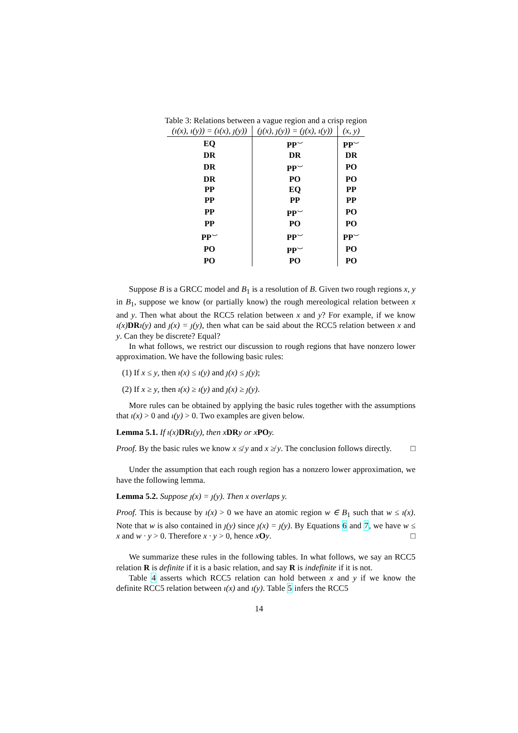Table 3: Relations between a vague region and a crisp region
| (ı(x), ı(y)) = (ı(x), ȷ(y)) | (ȷ(x), ȷ(y)) = (ȷ(x), ı(y)) | (x, y) |
| --- | --- | --- |
| EQ | PP<sup>⌣</sup> | PP<sup>⌣</sup> |
| DR | DR | DR |
| DR | PP<sup>⌣</sup> | PO |
| DR | PO | PO |
| PP | EQ | PP |
| PP | PP | PP |
| PP | PP<sup>⌣</sup> | PO |
| PP | PO | PO |
| PP<sup>⌣</sup> | PP<sup>⌣</sup> | PP<sup>⌣</sup> |
| PO | PP<sup>⌣</sup> | PO |
| PO | PO | PO |
Suppose B is a GRCC model and B<sub>1</sub> is a resolution of B. Given two rough regions x, y in B<sub>1</sub>, suppose we know (or partially know) the rough mereological relation between x and y. Then what about the RCC5 relation between x and y? For example, if we know ı(x) DR ı(y) and ȷ(x) = ȷ(y), then what can be said about the RCC5 relation between x and y. Can they be discrete? Equal?
In what follows, we restrict our discussion to rough regions that have nonzero lower approximation. We have the following basic rules:
(1) If x ≤ y, then ı(x) ≤ ı(y) and ȷ(x) ≤ ȷ(y);
(2) If x ≥ y, then ı(x) ≥ ı(y) and ȷ(x) ≥ ȷ(y).
More rules can be obtained by applying the basic rules together with the assumptions that ı(x) > 0 and ı(y) > 0. Two examples are given below.
Lemma 5.1. If ı(x) DR ı(y), then x DR y or x PO y.
Proof. By the basic rules we know x ≰ y and x ≱ y. The conclusion follows directly. □
Under the assumption that each rough region has a nonzero lower approximation, we have the following lemma.
Lemma 5.2. Suppose ȷ(x) = ȷ(y). Then x overlaps y.
Proof. This is because by ı(x) > 0 we have an atomic region w ∈ B<sub>1</sub> such that w ≤ ı(x). Note that w is also contained in ȷ(y) since ȷ(x) = ȷ(y). By Equations 6 and 7, we have w ≤ x and w · y > 0. Therefore x · y > 0, hence xOy. □
We summarize these rules in the following tables. In what follows, we say an RCC5 relation R is definite if it is a basic relation, and say R is indefinite if it is not.
Table 4 asserts which RCC5 relation can hold between x and y if we know the definite RCC5 relation between ı(x) and ı(y). Table 5 infers the RCC5
14